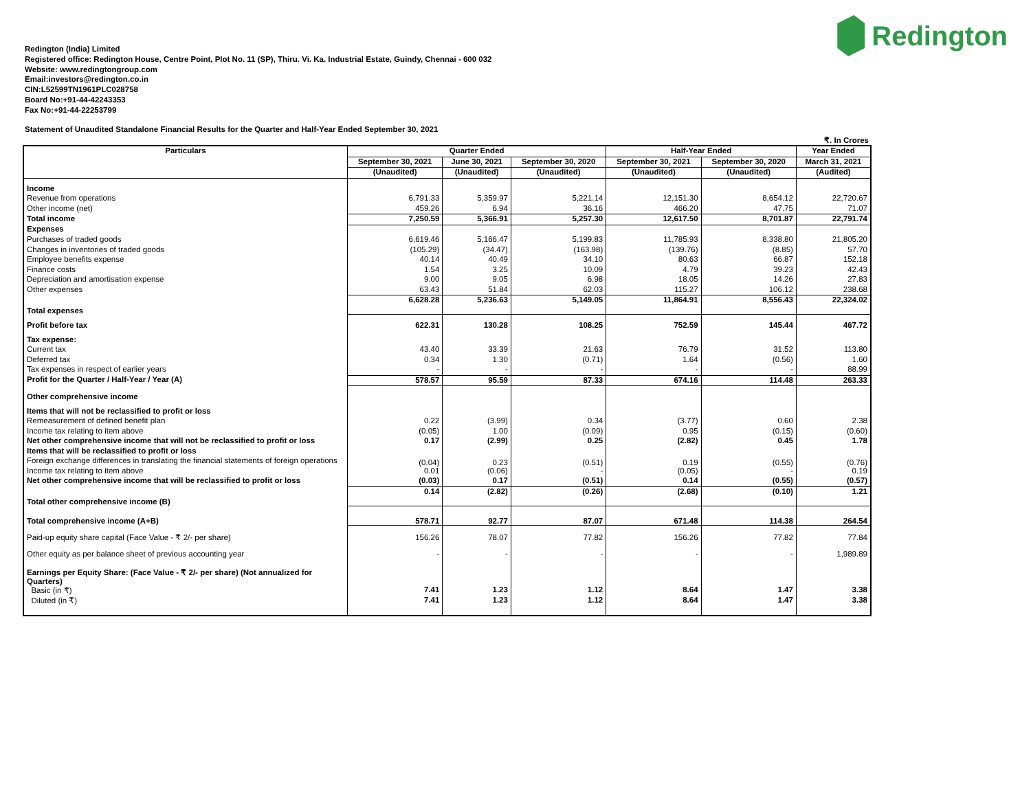Redington
Redington (India) Limited
Registered office: Redington House, Centre Point, Plot No. 11 (SP), Thiru. Vi. Ka. Industrial Estate, Guindy, Chennai - 600 032
Website: www.redingtongroup.com
Email:investors@redington.co.in
CIN:L52599TN1961PLC028758
Board No:+91-44-42243353
Fax No:+91-44-22253799
Statement of Unaudited Standalone Financial Results for the Quarter and Half-Year Ended September 30, 2021
₹. In Crores
| Particulars | Quarter Ended | | | Half-Year Ended | | Year Ended |
| --- | --- | --- | --- | --- | --- | --- |
| | September 30, 2021 | June 30, 2021 | September 30, 2020 | September 30, 2021 | September 30, 2020 | March 31, 2021 |
| | (Unaudited) | (Unaudited) | (Unaudited) | (Unaudited) | (Unaudited) | (Audited) |
| Income | | | | | | |
| Revenue from operations | 6,791.33 | 5,359.97 | 5,221.14 | 12,151.30 | 8,654.12 | 22,720.67 |
| Other income (net) | 459.26 | 6.94 | 36.16 | 466.20 | 47.75 | 71.07 |
| Total income | 7,250.59 | 5,366.91 | 5,257.30 | 12,617.50 | 8,701.87 | 22,791.74 |
| Expenses | | | | | | |
| Purchases of traded goods | 6,619.46 | 5,166.47 | 5,199.83 | 11,785.93 | 8,338.80 | 21,805.20 |
| Changes in inventories of traded goods | (105.29) | (34.47) | (163.98) | (139.76) | (8.85) | 57.70 |
| Employee benefits expense | 40.14 | 40.49 | 34.10 | 80.63 | 66.87 | 152.18 |
| Finance costs | 1.54 | 3.25 | 10.09 | 4.79 | 39.23 | 42.43 |
| Depreciation and amortisation expense | 9.00 | 9.05 | 6.98 | 18.05 | 14.26 | 27.83 |
| Other expenses | 63.43 | 51.84 | 62.03 | 115.27 | 106.12 | 238.68 |
| Total expenses | 6,628.28 | 5,236.63 | 5,149.05 | 11,864.91 | 8,556.43 | 22,324.02 |
| Profit before tax | 622.31 | 130.28 | 108.25 | 752.59 | 145.44 | 467.72 |
| Tax expense: | | | | | | |
| Current tax | 43.40 | 33.39 | 21.63 | 76.79 | 31.52 | 113.80 |
| Deferred tax | 0.34 | 1.30 | (0.71) | 1.64 | (0.56) | 1.60 |
| Tax expenses in respect of earlier years | - | - | - | - | - | 88.99 |
| Profit for the Quarter / Half-Year / Year (A) | 578.57 | 95.59 | 87.33 | 674.16 | 114.48 | 263.33 |
| Other comprehensive income | | | | | | |
| Items that will not be reclassified to profit or loss | | | | | | |
| Remeasurement of defined benefit plan | 0.22 | (3.99) | 0.34 | (3.77) | 0.60 | 2.38 |
| Income tax relating to item above | (0.05) | 1.00 | (0.09) | 0.95 | (0.15) | (0.60) |
| Net other comprehensive income that will not be reclassified to profit or loss | 0.17 | (2.99) | 0.25 | (2.82) | 0.45 | 1.78 |
| Items that will be reclassified to profit or loss | | | | | | |
| Foreign exchange differences in translating the financial statements of foreign operations | (0.04) | 0.23 | (0.51) | 0.19 | (0.55) | (0.76) |
| Income tax relating to item above | 0.01 | (0.06) | - | (0.05) | - | 0.19 |
| Net other comprehensive income that will be reclassified to profit or loss | (0.03) | 0.17 | (0.51) | 0.14 | (0.55) | (0.57) |
| Total other comprehensive income (B) | 0.14 | (2.82) | (0.26) | (2.68) | (0.10) | 1.21 |
| Total comprehensive income (A+B) | 578.71 | 92.77 | 87.07 | 671.48 | 114.38 | 264.54 |
| Paid-up equity share capital (Face Value - ₹ 2/- per share) | 156.26 | 78.07 | 77.82 | 156.26 | 77.82 | 77.84 |
| Other equity as per balance sheet of previous accounting year | - | - | - | - | - | 1,989.89 |
| Earnings per Equity Share: (Face Value - ₹ 2/- per share) (Not annualized for Quarters) | | | | | | |
| Basic (in ₹) | 7.41 | 1.23 | 1.12 | 8.64 | 1.47 | 3.38 |
| Diluted (in ₹) | 7.41 | 1.23 | 1.12 | 8.64 | 1.47 | 3.38 |